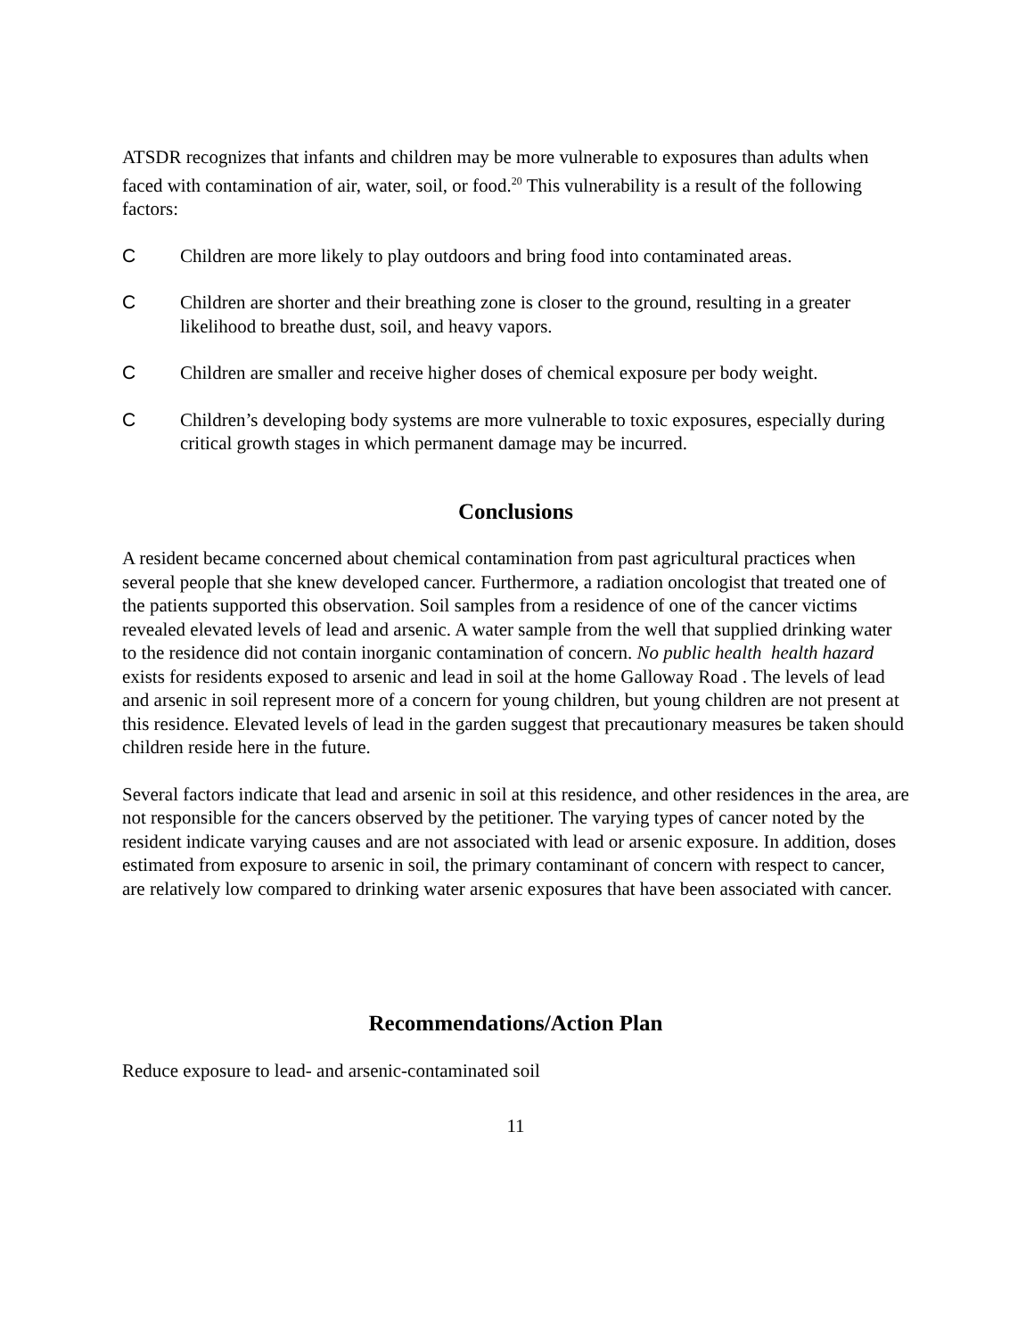ATSDR recognizes that infants and children may be more vulnerable to exposures than adults when faced with contamination of air, water, soil, or food.<sup>20</sup> This vulnerability is a result of the following factors:
C Children are more likely to play outdoors and bring food into contaminated areas.
C Children are shorter and their breathing zone is closer to the ground, resulting in a greater likelihood to breathe dust, soil, and heavy vapors.
C Children are smaller and receive higher doses of chemical exposure per body weight.
C Children’s developing body systems are more vulnerable to toxic exposures, especially during critical growth stages in which permanent damage may be incurred.
Conclusions
A resident became concerned about chemical contamination from past agricultural practices when several people that she knew developed cancer. Furthermore, a radiation oncologist that treated one of the patients supported this observation. Soil samples from a residence of one of the cancer victims revealed elevated levels of lead and arsenic. A water sample from the well that supplied drinking water to the residence did not contain inorganic contamination of concern. No public health health hazard exists for residents exposed to arsenic and lead in soil at the home Galloway Road . The levels of lead and arsenic in soil represent more of a concern for young children, but young children are not present at this residence. Elevated levels of lead in the garden suggest that precautionary measures be taken should children reside here in the future.
Several factors indicate that lead and arsenic in soil at this residence, and other residences in the area, are not responsible for the cancers observed by the petitioner. The varying types of cancer noted by the resident indicate varying causes and are not associated with lead or arsenic exposure. In addition, doses estimated from exposure to arsenic in soil, the primary contaminant of concern with respect to cancer, are relatively low compared to drinking water arsenic exposures that have been associated with cancer.
Recommendations/Action Plan
Reduce exposure to lead- and arsenic-contaminated soil
11